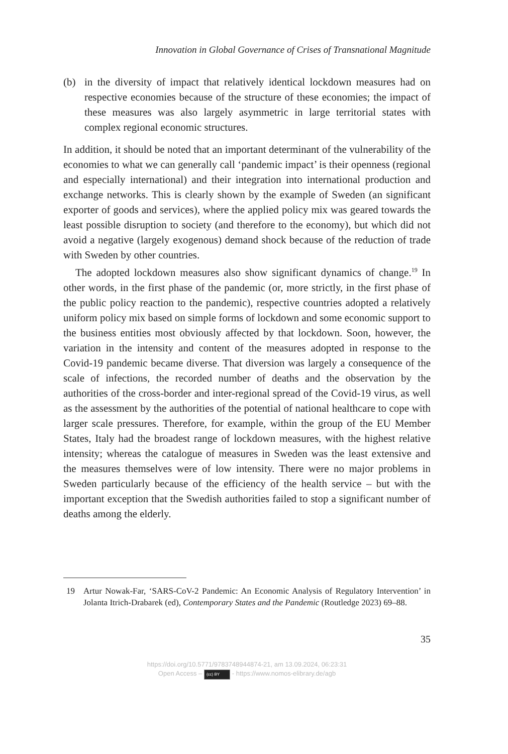Innovation in Global Governance of Crises of Transnational Magnitude
(b) in the diversity of impact that relatively identical lockdown measures had on respective economies because of the structure of these economies; the impact of these measures was also largely asymmetric in large territorial states with complex regional economic structures.
In addition, it should be noted that an important determinant of the vulnerability of the economies to what we can generally call ‘pandemic impact’ is their openness (regional and especially international) and their integration into international production and exchange networks. This is clearly shown by the example of Sweden (an significant exporter of goods and services), where the applied policy mix was geared towards the least possible disruption to society (and therefore to the economy), but which did not avoid a negative (largely exogenous) demand shock because of the reduction of trade with Sweden by other countries.
The adopted lockdown measures also show significant dynamics of change.<sup>19</sup> In other words, in the first phase of the pandemic (or, more strictly, in the first phase of the public policy reaction to the pandemic), respective countries adopted a relatively uniform policy mix based on simple forms of lockdown and some economic support to the business entities most obviously affected by that lockdown. Soon, however, the variation in the intensity and content of the measures adopted in response to the Covid-19 pandemic became diverse. That diversion was largely a consequence of the scale of infections, the recorded number of deaths and the observation by the authorities of the cross-border and inter-regional spread of the Covid-19 virus, as well as the assessment by the authorities of the potential of national healthcare to cope with larger scale pressures. Therefore, for example, within the group of the EU Member States, Italy had the broadest range of lockdown measures, with the highest relative intensity; whereas the catalogue of measures in Sweden was the least extensive and the measures themselves were of low intensity. There were no major problems in Sweden particularly because of the efficiency of the health service – but with the important exception that the Swedish authorities failed to stop a significant number of deaths among the elderly.
19 Artur Nowak-Far, ‘SARS-CoV-2 Pandemic: An Economic Analysis of Regulatory Intervention’ in Jolanta Itrich-Drabarek (ed), Contemporary States and the Pandemic (Routledge 2023) 69–88.
35
https://doi.org/10.5771/9783748944874-21, am 13.09.2024, 06:23:31
Open Access – (cc) BY - https://www.nomos-elibrary.de/agb